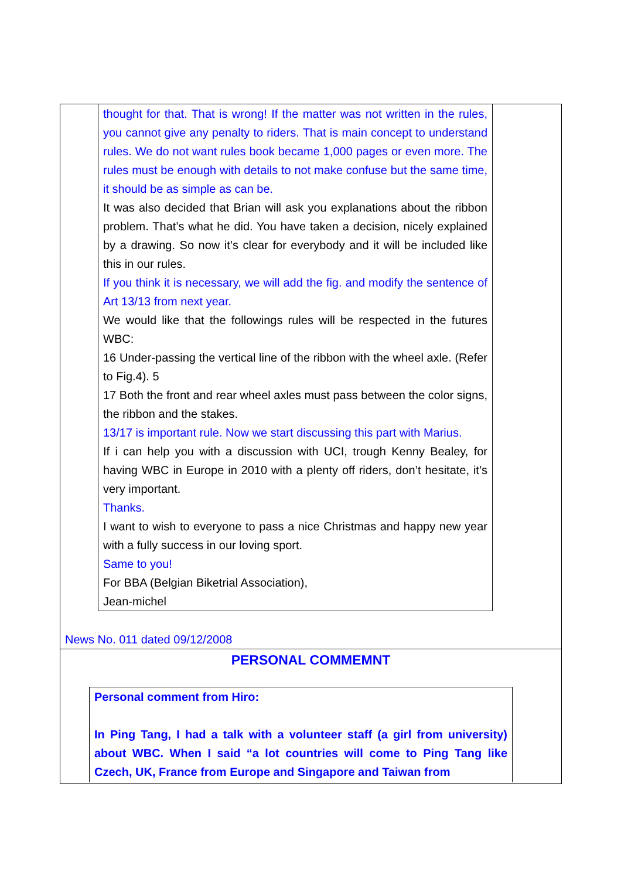thought for that. That is wrong! If the matter was not written in the rules, you cannot give any penalty to riders. That is main concept to understand rules. We do not want rules book became 1,000 pages or even more. The rules must be enough with details to not make confuse but the same time, it should be as simple as can be.
It was also decided that Brian will ask you explanations about the ribbon problem. That’s what he did. You have taken a decision, nicely explained by a drawing. So now it’s clear for everybody and it will be included like this in our rules.
If you think it is necessary, we will add the fig. and modify the sentence of Art 13/13 from next year.
We would like that the followings rules will be respected in the futures WBC:
16 Under-passing the vertical line of the ribbon with the wheel axle. (Refer to Fig.4). 5
17 Both the front and rear wheel axles must pass between the color signs, the ribbon and the stakes.
13/17 is important rule. Now we start discussing this part with Marius.
If i can help you with a discussion with UCI, trough Kenny Bealey, for having WBC in Europe in 2010 with a plenty off riders, don’t hesitate, it’s very important.
Thanks.
I want to wish to everyone to pass a nice Christmas and happy new year with a fully success in our loving sport.
Same to you!
For BBA (Belgian Biketrial Association),
Jean-michel
News No. 011 dated 09/12/2008
PERSONAL COMMEMNT
Personal comment from Hiro:
In Ping Tang, I had a talk with a volunteer staff (a girl from university) about WBC. When I said “a lot countries will come to Ping Tang like Czech, UK, France from Europe and Singapore and Taiwan from